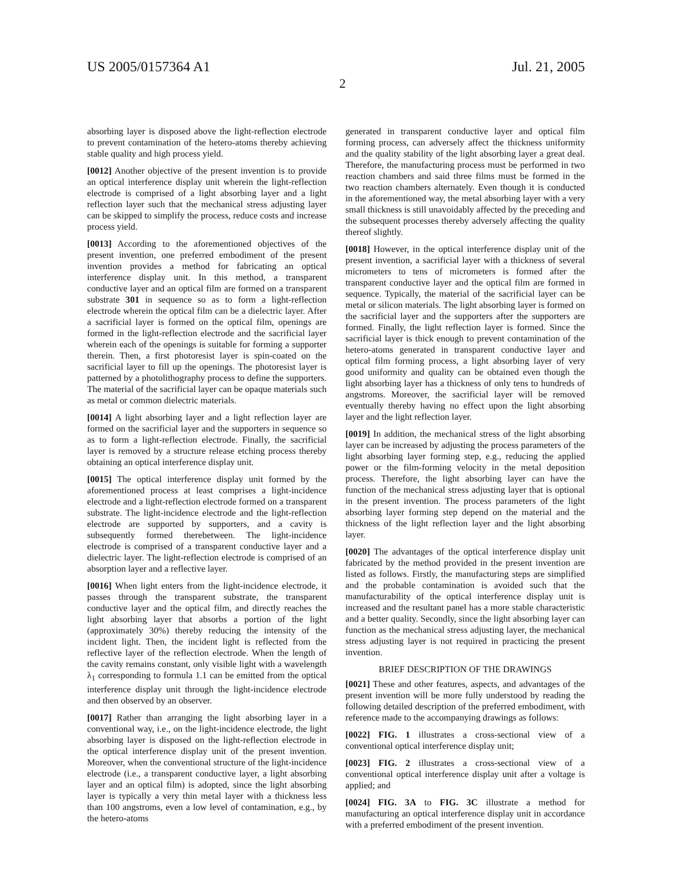US 2005/0157364 A1 Jul. 21, 2005
2
absorbing layer is disposed above the light-reflection electrode to prevent contamination of the hetero-atoms thereby achieving stable quality and high process yield.
[0012] Another objective of the present invention is to provide an optical interference display unit wherein the light-reflection electrode is comprised of a light absorbing layer and a light reflection layer such that the mechanical stress adjusting layer can be skipped to simplify the process, reduce costs and increase process yield.
[0013] According to the aforementioned objectives of the present invention, one preferred embodiment of the present invention provides a method for fabricating an optical interference display unit. In this method, a transparent conductive layer and an optical film are formed on a transparent substrate 301 in sequence so as to form a light-reflection electrode wherein the optical film can be a dielectric layer. After a sacrificial layer is formed on the optical film, openings are formed in the light-reflection electrode and the sacrificial layer wherein each of the openings is suitable for forming a supporter therein. Then, a first photoresist layer is spin-coated on the sacrificial layer to fill up the openings. The photoresist layer is patterned by a photolithography process to define the supporters. The material of the sacrificial layer can be opaque materials such as metal or common dielectric materials.
[0014] A light absorbing layer and a light reflection layer are formed on the sacrificial layer and the supporters in sequence so as to form a light-reflection electrode. Finally, the sacrificial layer is removed by a structure release etching process thereby obtaining an optical interference display unit.
[0015] The optical interference display unit formed by the aforementioned process at least comprises a light-incidence electrode and a light-reflection electrode formed on a transparent substrate. The light-incidence electrode and the light-reflection electrode are supported by supporters, and a cavity is subsequently formed therebetween. The light-incidence electrode is comprised of a transparent conductive layer and a dielectric layer. The light-reflection electrode is comprised of an absorption layer and a reflective layer.
[0016] When light enters from the light-incidence electrode, it passes through the transparent substrate, the transparent conductive layer and the optical film, and directly reaches the light absorbing layer that absorbs a portion of the light (approximately 30%) thereby reducing the intensity of the incident light. Then, the incident light is reflected from the reflective layer of the reflection electrode. When the length of the cavity remains constant, only visible light with a wavelength λ<sub>1</sub> corresponding to formula 1.1 can be emitted from the optical interference display unit through the light-incidence electrode and then observed by an observer.
[0017] Rather than arranging the light absorbing layer in a conventional way, i.e., on the light-incidence electrode, the light absorbing layer is disposed on the light-reflection electrode in the optical interference display unit of the present invention. Moreover, when the conventional structure of the light-incidence electrode (i.e., a transparent conductive layer, a light absorbing layer and an optical film) is adopted, since the light absorbing layer is typically a very thin metal layer with a thickness less than 100 angstroms, even a low level of contamination, e.g., by the hetero-atoms
generated in transparent conductive layer and optical film forming process, can adversely affect the thickness uniformity and the quality stability of the light absorbing layer a great deal. Therefore, the manufacturing process must be performed in two reaction chambers and said three films must be formed in the two reaction chambers alternately. Even though it is conducted in the aforementioned way, the metal absorbing layer with a very small thickness is still unavoidably affected by the preceding and the subsequent processes thereby adversely affecting the quality thereof slightly.
[0018] However, in the optical interference display unit of the present invention, a sacrificial layer with a thickness of several micrometers to tens of micrometers is formed after the transparent conductive layer and the optical film are formed in sequence. Typically, the material of the sacrificial layer can be metal or silicon materials. The light absorbing layer is formed on the sacrificial layer and the supporters after the supporters are formed. Finally, the light reflection layer is formed. Since the sacrificial layer is thick enough to prevent contamination of the hetero-atoms generated in transparent conductive layer and optical film forming process, a light absorbing layer of very good uniformity and quality can be obtained even though the light absorbing layer has a thickness of only tens to hundreds of angstroms. Moreover, the sacrificial layer will be removed eventually thereby having no effect upon the light absorbing layer and the light reflection layer.
[0019] In addition, the mechanical stress of the light absorbing layer can be increased by adjusting the process parameters of the light absorbing layer forming step, e.g., reducing the applied power or the film-forming velocity in the metal deposition process. Therefore, the light absorbing layer can have the function of the mechanical stress adjusting layer that is optional in the present invention. The process parameters of the light absorbing layer forming step depend on the material and the thickness of the light reflection layer and the light absorbing layer.
[0020] The advantages of the optical interference display unit fabricated by the method provided in the present invention are listed as follows. Firstly, the manufacturing steps are simplified and the probable contamination is avoided such that the manufacturability of the optical interference display unit is increased and the resultant panel has a more stable characteristic and a better quality. Secondly, since the light absorbing layer can function as the mechanical stress adjusting layer, the mechanical stress adjusting layer is not required in practicing the present invention.
BRIEF DESCRIPTION OF THE DRAWINGS
[0021] These and other features, aspects, and advantages of the present invention will be more fully understood by reading the following detailed description of the preferred embodiment, with reference made to the accompanying drawings as follows:
[0022] FIG. 1 illustrates a cross-sectional view of a conventional optical interference display unit;
[0023] FIG. 2 illustrates a cross-sectional view of a conventional optical interference display unit after a voltage is applied; and
[0024] FIG. 3A to FIG. 3C illustrate a method for manufacturing an optical interference display unit in accordance with a preferred embodiment of the present invention.